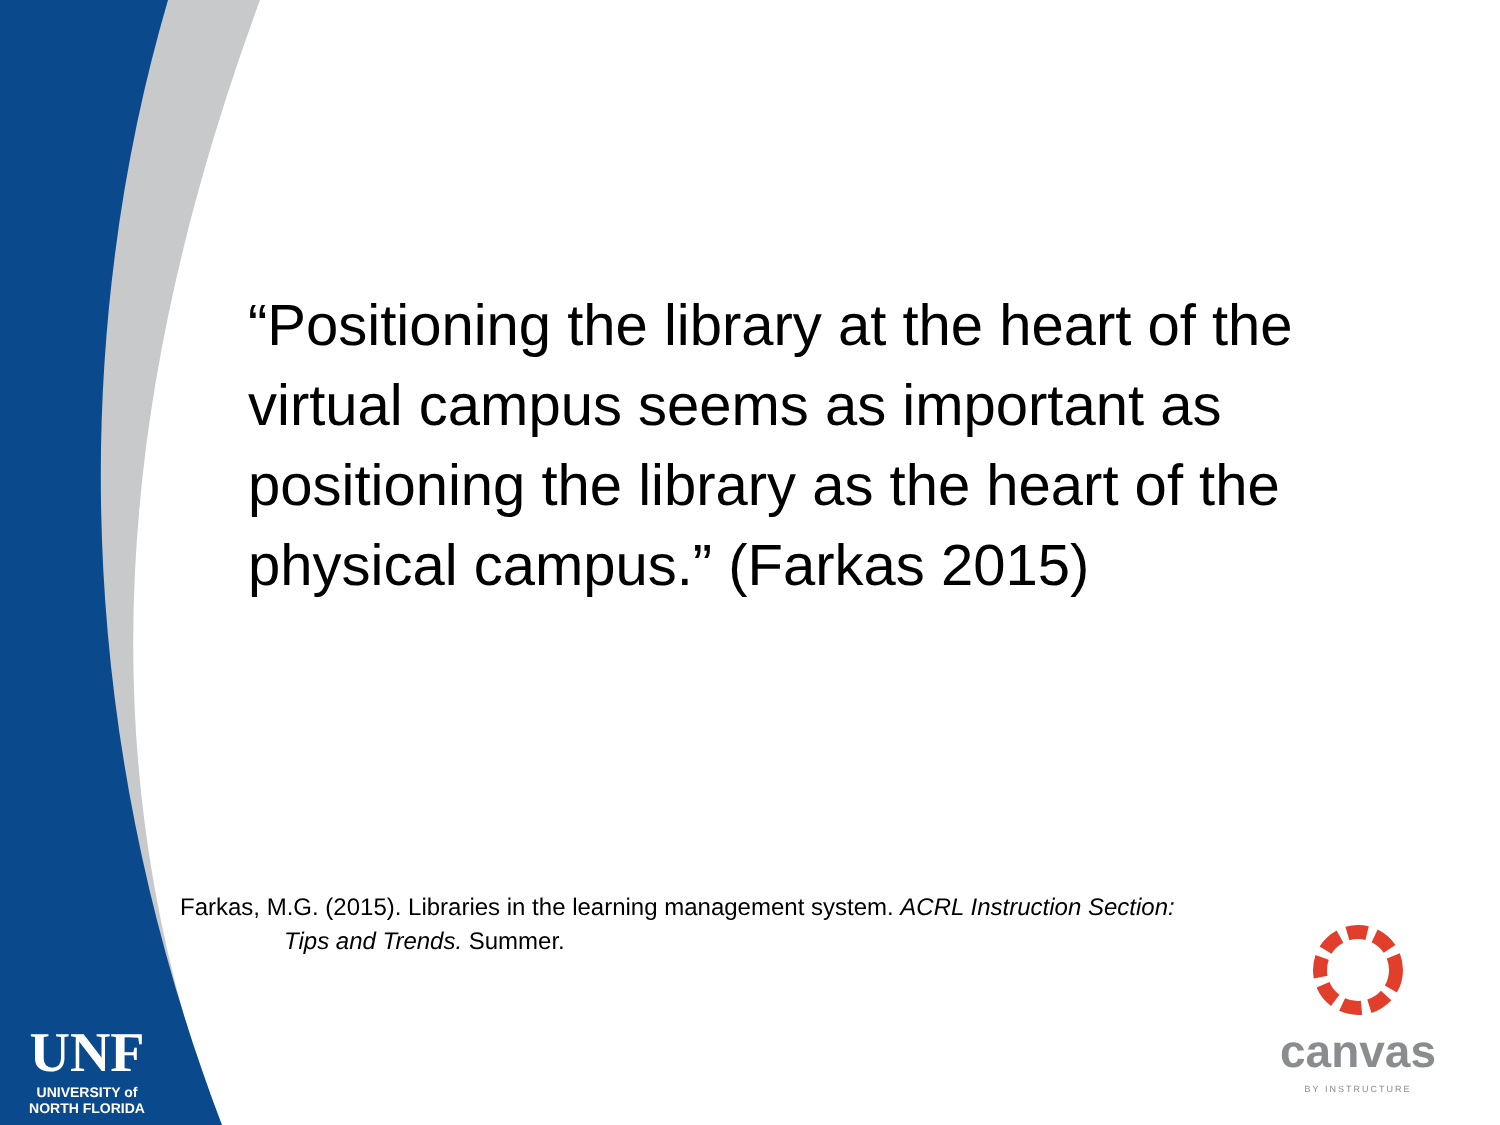“Positioning the library at the heart of the virtual campus seems as important as positioning the library as the heart of the physical campus.” (Farkas 2015)
Farkas, M.G. (2015). Libraries in the learning management system. ACRL Instruction Section:
Tips and Trends. Summer.
UNF
UNIVERSITY of
NORTH FLORIDA
canvas
BY INSTRUCTURE